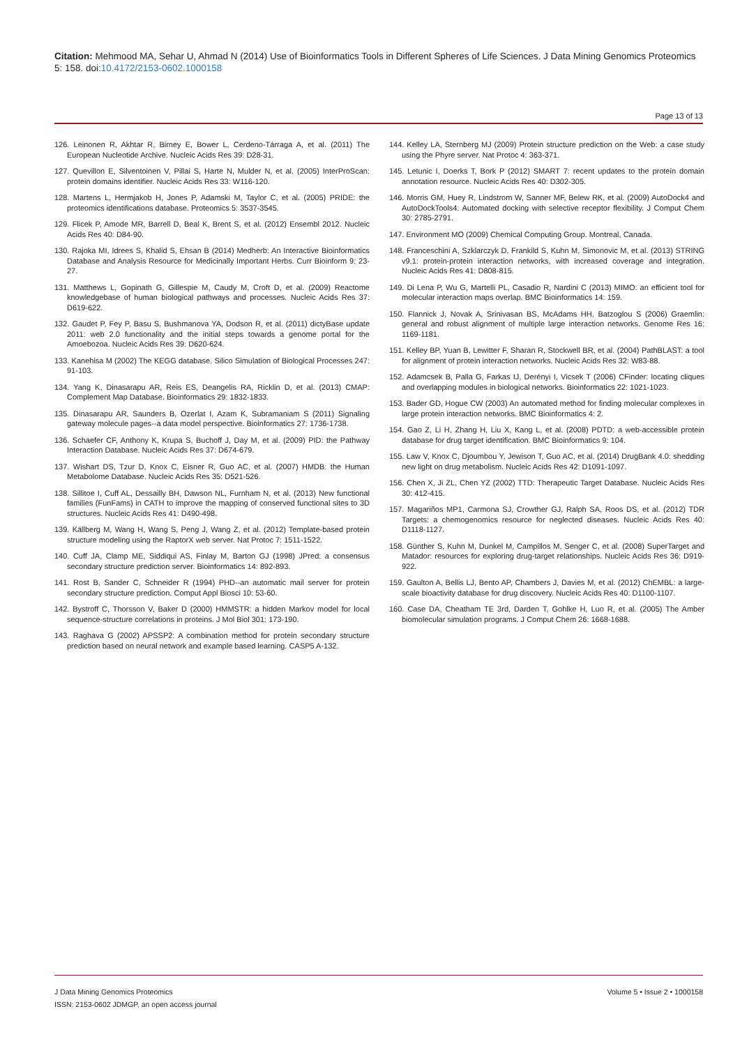Citation: Mehmood MA, Sehar U, Ahmad N (2014) Use of Bioinformatics Tools in Different Spheres of Life Sciences. J Data Mining Genomics Proteomics 5: 158. doi:10.4172/2153-0602.1000158
Page 13 of 13
126. Leinonen R, Akhtar R, Birney E, Bower L, Cerdeno-Tárraga A, et al. (2011) The European Nucleotide Archive. Nucleic Acids Res 39: D28-31.
127. Quevillon E, Silventoinen V, Pillai S, Harte N, Mulder N, et al. (2005) InterProScan: protein domains identifier. Nucleic Acids Res 33: W116-120.
128. Martens L, Hermjakob H, Jones P, Adamski M, Taylor C, et al. (2005) PRIDE: the proteomics identifications database. Proteomics 5: 3537-3545.
129. Flicek P, Amode MR, Barrell D, Beal K, Brent S, et al. (2012) Ensembl 2012. Nucleic Acids Res 40: D84-90.
130. Rajoka MI, Idrees S, Khalid S, Ehsan B (2014) Medherb: An Interactive Bioinformatics Database and Analysis Resource for Medicinally Important Herbs. Curr Bioinform 9: 23-27.
131. Matthews L, Gopinath G, Gillespie M, Caudy M, Croft D, et al. (2009) Reactome knowledgebase of human biological pathways and processes. Nucleic Acids Res 37: D619-622.
132. Gaudet P, Fey P, Basu S, Bushmanova YA, Dodson R, et al. (2011) dictyBase update 2011: web 2.0 functionality and the initial steps towards a genome portal for the Amoebozoa. Nucleic Acids Res 39: D620-624.
133. Kanehisa M (2002) The KEGG database. Silico Simulation of Biological Processes 247: 91-103.
134. Yang K, Dinasarapu AR, Reis ES, Deangelis RA, Ricklin D, et al. (2013) CMAP: Complement Map Database. Bioinformatics 29: 1832-1833.
135. Dinasarapu AR, Saunders B, Ozerlat I, Azam K, Subramaniam S (2011) Signaling gateway molecule pages--a data model perspective. Bioinformatics 27: 1736-1738.
136. Schaefer CF, Anthony K, Krupa S, Buchoff J, Day M, et al. (2009) PID: the Pathway Interaction Database. Nucleic Acids Res 37: D674-679.
137. Wishart DS, Tzur D, Knox C, Eisner R, Guo AC, et al. (2007) HMDB: the Human Metabolome Database. Nucleic Acids Res 35: D521-526.
138. Sillitoe I, Cuff AL, Dessailly BH, Dawson NL, Furnham N, et al. (2013) New functional families (FunFams) in CATH to improve the mapping of conserved functional sites to 3D structures. Nucleic Acids Res 41: D490-498.
139. Källberg M, Wang H, Wang S, Peng J, Wang Z, et al. (2012) Template-based protein structure modeling using the RaptorX web server. Nat Protoc 7: 1511-1522.
140. Cuff JA, Clamp ME, Siddiqui AS, Finlay M, Barton GJ (1998) JPred: a consensus secondary structure prediction server. Bioinformatics 14: 892-893.
141. Rost B, Sander C, Schneider R (1994) PHD--an automatic mail server for protein secondary structure prediction. Comput Appl Biosci 10: 53-60.
142. Bystroff C, Thorsson V, Baker D (2000) HMMSTR: a hidden Markov model for local sequence-structure correlations in proteins. J Mol Biol 301: 173-190.
143. Raghava G (2002) APSSP2: A combination method for protein secondary structure prediction based on neural network and example based learning. CASP5 A-132.
144. Kelley LA, Sternberg MJ (2009) Protein structure prediction on the Web: a case study using the Phyre server. Nat Protoc 4: 363-371.
145. Letunic I, Doerks T, Bork P (2012) SMART 7: recent updates to the protein domain annotation resource. Nucleic Acids Res 40: D302-305.
146. Morris GM, Huey R, Lindstrom W, Sanner MF, Belew RK, et al. (2009) AutoDock4 and AutoDockTools4: Automated docking with selective receptor flexibility. J Comput Chem 30: 2785-2791.
147. Environment MO (2009) Chemical Computing Group. Montreal, Canada.
148. Franceschini A, Szklarczyk D, Frankild S, Kuhn M, Simonovic M, et al. (2013) STRING v9.1: protein-protein interaction networks, with increased coverage and integration. Nucleic Acids Res 41: D808-815.
149. Di Lena P, Wu G, Martelli PL, Casadio R, Nardini C (2013) MIMO: an efficient tool for molecular interaction maps overlap. BMC Bioinformatics 14: 159.
150. Flannick J, Novak A, Srinivasan BS, McAdams HH, Batzoglou S (2006) Graemlin: general and robust alignment of multiple large interaction networks. Genome Res 16: 1169-1181.
151. Kelley BP, Yuan B, Lewitter F, Sharan R, Stockwell BR, et al. (2004) PathBLAST: a tool for alignment of protein interaction networks. Nucleic Acids Res 32: W83-88.
152. Adamcsek B, Palla G, Farkas IJ, Derényi I, Vicsek T (2006) CFinder: locating cliques and overlapping modules in biological networks. Bioinformatics 22: 1021-1023.
153. Bader GD, Hogue CW (2003) An automated method for finding molecular complexes in large protein interaction networks. BMC Bioinformatics 4: 2.
154. Gao Z, Li H, Zhang H, Liu X, Kang L, et al. (2008) PDTD: a web-accessible protein database for drug target identification. BMC Bioinformatics 9: 104.
155. Law V, Knox C, Djoumbou Y, Jewison T, Guo AC, et al. (2014) DrugBank 4.0: shedding new light on drug metabolism. Nucleic Acids Res 42: D1091-1097.
156. Chen X, Ji ZL, Chen YZ (2002) TTD: Therapeutic Target Database. Nucleic Acids Res 30: 412-415.
157. Magariños MP1, Carmona SJ, Crowther GJ, Ralph SA, Roos DS, et al. (2012) TDR Targets: a chemogenomics resource for neglected diseases. Nucleic Acids Res 40: D1118-1127.
158. Günther S, Kuhn M, Dunkel M, Campillos M, Senger C, et al. (2008) SuperTarget and Matador: resources for exploring drug-target relationships. Nucleic Acids Res 36: D919-922.
159. Gaulton A, Bellis LJ, Bento AP, Chambers J, Davies M, et al. (2012) ChEMBL: a large-scale bioactivity database for drug discovery. Nucleic Acids Res 40: D1100-1107.
160. Case DA, Cheatham TE 3rd, Darden T, Gohlke H, Luo R, et al. (2005) The Amber biomolecular simulation programs. J Comput Chem 26: 1668-1688.
J Data Mining Genomics Proteomics
ISSN: 2153-0602 JDMGP, an open access journal
Volume 5 • Issue 2 • 1000158